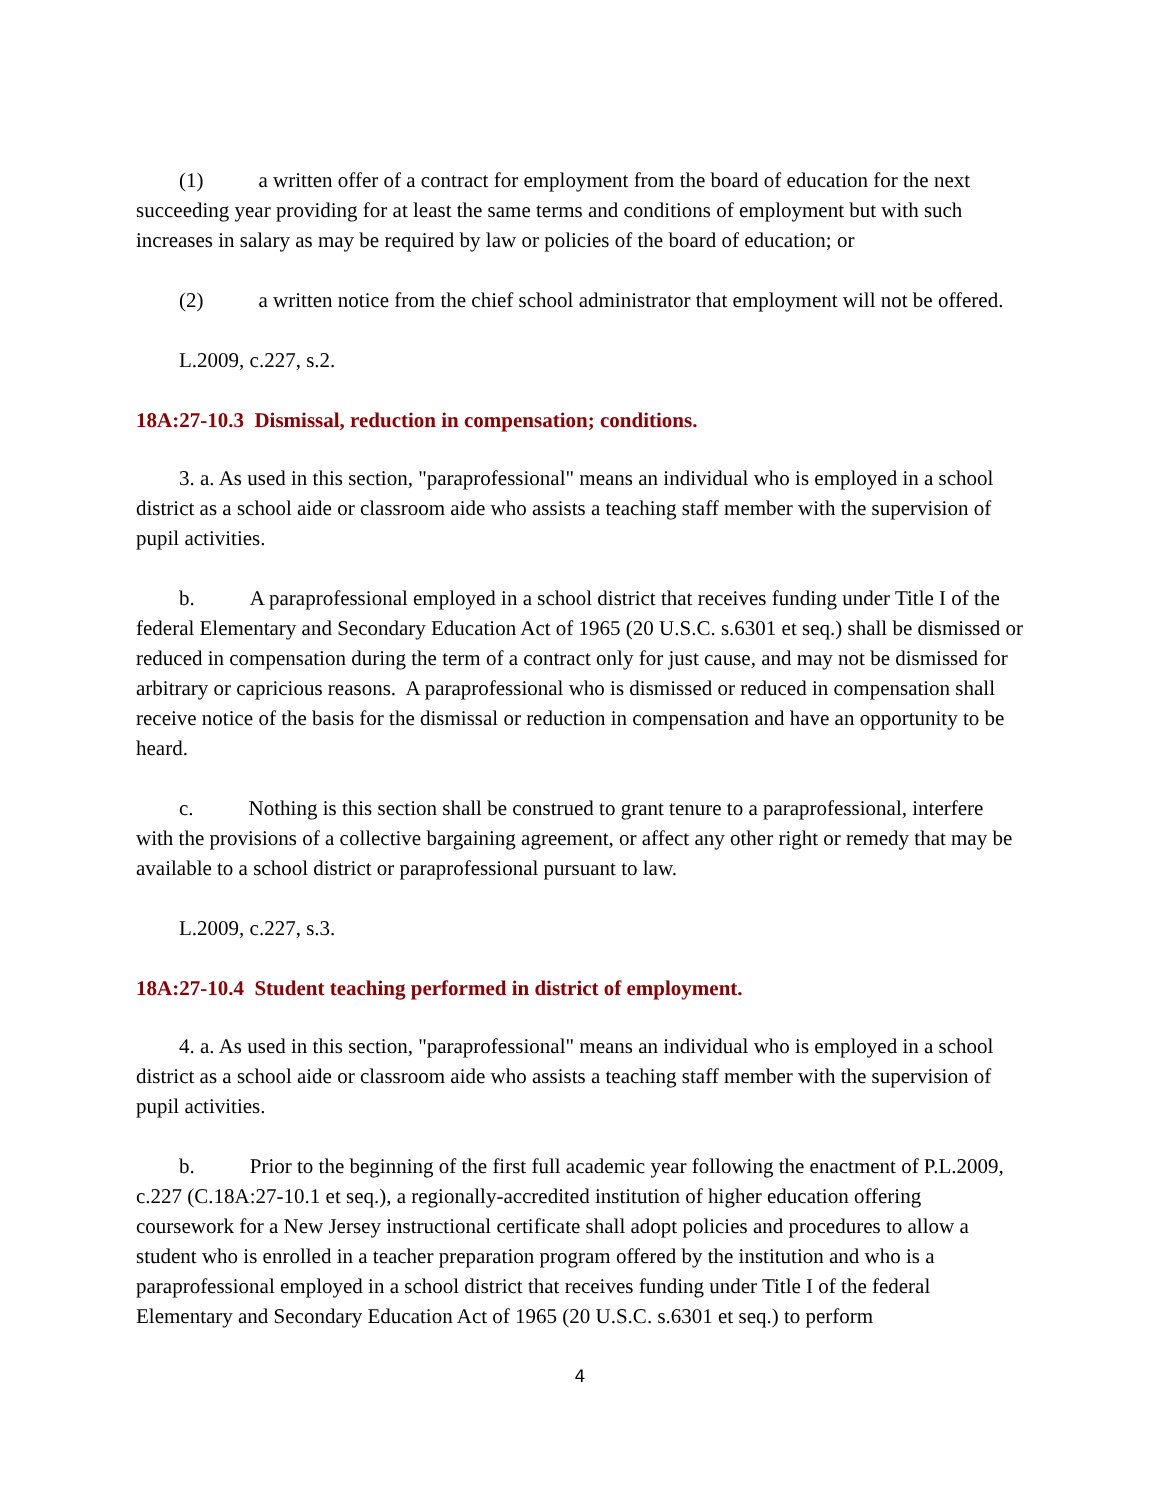(1) a written offer of a contract for employment from the board of education for the next succeeding year providing for at least the same terms and conditions of employment but with such increases in salary as may be required by law or policies of the board of education; or
(2) a written notice from the chief school administrator that employment will not be offered.
L.2009, c.227, s.2.
18A:27-10.3 Dismissal, reduction in compensation; conditions.
3. a. As used in this section, "paraprofessional" means an individual who is employed in a school district as a school aide or classroom aide who assists a teaching staff member with the supervision of pupil activities.
b. A paraprofessional employed in a school district that receives funding under Title I of the federal Elementary and Secondary Education Act of 1965 (20 U.S.C. s.6301 et seq.) shall be dismissed or reduced in compensation during the term of a contract only for just cause, and may not be dismissed for arbitrary or capricious reasons. A paraprofessional who is dismissed or reduced in compensation shall receive notice of the basis for the dismissal or reduction in compensation and have an opportunity to be heard.
c. Nothing is this section shall be construed to grant tenure to a paraprofessional, interfere with the provisions of a collective bargaining agreement, or affect any other right or remedy that may be available to a school district or paraprofessional pursuant to law.
L.2009, c.227, s.3.
18A:27-10.4 Student teaching performed in district of employment.
4. a. As used in this section, "paraprofessional" means an individual who is employed in a school district as a school aide or classroom aide who assists a teaching staff member with the supervision of pupil activities.
b. Prior to the beginning of the first full academic year following the enactment of P.L.2009, c.227 (C.18A:27-10.1 et seq.), a regionally-accredited institution of higher education offering coursework for a New Jersey instructional certificate shall adopt policies and procedures to allow a student who is enrolled in a teacher preparation program offered by the institution and who is a paraprofessional employed in a school district that receives funding under Title I of the federal Elementary and Secondary Education Act of 1965 (20 U.S.C. s.6301 et seq.) to perform
4